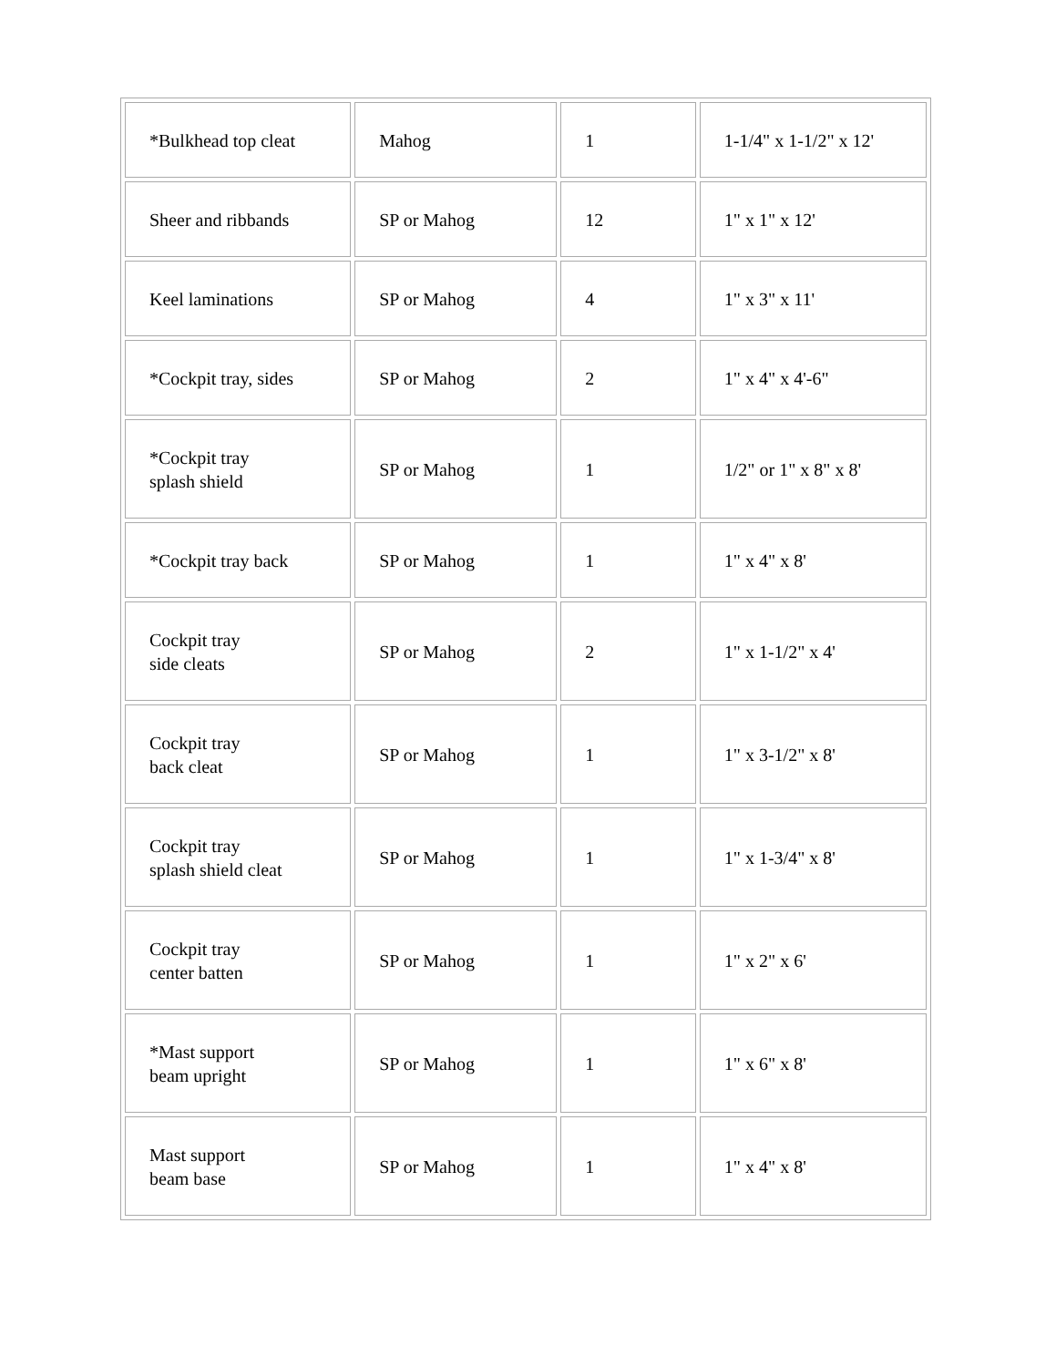| *Bulkhead top cleat | Mahog | 1 | 1-1/4" x 1-1/2" x 12' |
| Sheer and ribbands | SP or Mahog | 12 | 1" x 1" x 12' |
| Keel laminations | SP or Mahog | 4 | 1" x 3" x 11' |
| *Cockpit tray, sides | SP or Mahog | 2 | 1" x 4" x 4'-6" |
| *Cockpit tray splash shield | SP or Mahog | 1 | 1/2" or 1" x 8" x 8' |
| *Cockpit tray back | SP or Mahog | 1 | 1" x 4" x 8' |
| Cockpit tray side cleats | SP or Mahog | 2 | 1" x 1-1/2" x 4' |
| Cockpit tray back cleat | SP or Mahog | 1 | 1" x 3-1/2" x 8' |
| Cockpit tray splash shield cleat | SP or Mahog | 1 | 1" x 1-3/4" x 8' |
| Cockpit tray center batten | SP or Mahog | 1 | 1" x 2" x 6' |
| *Mast support beam upright | SP or Mahog | 1 | 1" x 6" x 8' |
| Mast support beam base | SP or Mahog | 1 | 1" x 4" x 8' |